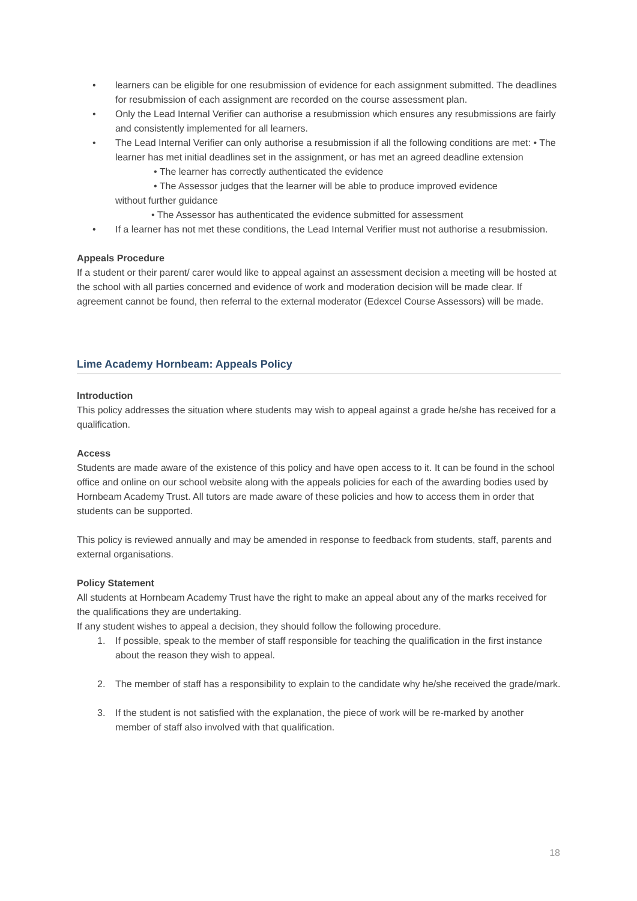• learners can be eligible for one resubmission of evidence for each assignment submitted. The deadlines for resubmission of each assignment are recorded on the course assessment plan.
• Only the Lead Internal Verifier can authorise a resubmission which ensures any resubmissions are fairly and consistently implemented for all learners.
• The Lead Internal Verifier can only authorise a resubmission if all the following conditions are met: • The learner has met initial deadlines set in the assignment, or has met an agreed deadline extension
• The learner has correctly authenticated the evidence
• The Assessor judges that the learner will be able to produce improved evidence
without further guidance
• The Assessor has authenticated the evidence submitted for assessment
• If a learner has not met these conditions, the Lead Internal Verifier must not authorise a resubmission.
Appeals Procedure
If a student or their parent/ carer would like to appeal against an assessment decision a meeting will be hosted at the school with all parties concerned and evidence of work and moderation decision will be made clear. If agreement cannot be found, then referral to the external moderator (Edexcel Course Assessors) will be made.
Lime Academy Hornbeam: Appeals Policy
Introduction
This policy addresses the situation where students may wish to appeal against a grade he/she has received for a qualification.
Access
Students are made aware of the existence of this policy and have open access to it. It can be found in the school office and online on our school website along with the appeals policies for each of the awarding bodies used by Hornbeam Academy Trust. All tutors are made aware of these policies and how to access them in order that students can be supported.
This policy is reviewed annually and may be amended in response to feedback from students, staff, parents and external organisations.
Policy Statement
All students at Hornbeam Academy Trust have the right to make an appeal about any of the marks received for the qualifications they are undertaking.
If any student wishes to appeal a decision, they should follow the following procedure.
1. If possible, speak to the member of staff responsible for teaching the qualification in the first instance about the reason they wish to appeal.
2. The member of staff has a responsibility to explain to the candidate why he/she received the grade/mark.
3. If the student is not satisfied with the explanation, the piece of work will be re-marked by another member of staff also involved with that qualification.
18